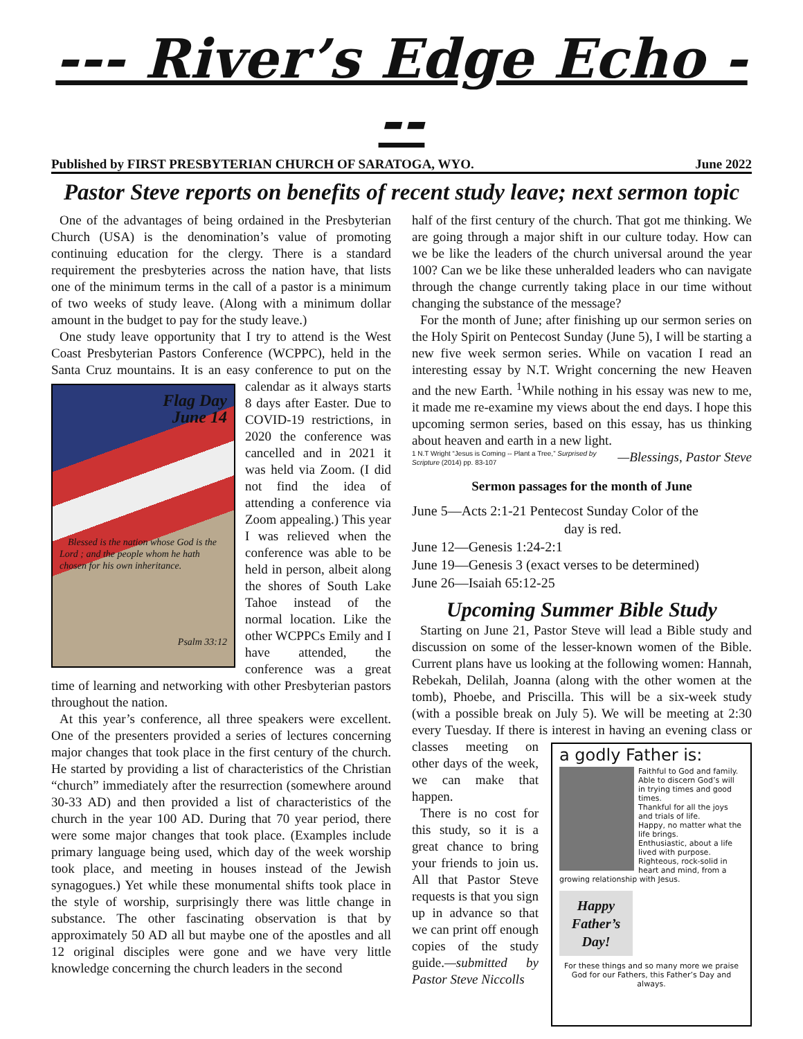--- River’s Edge Echo ---
Published by FIRST PRESBYTERIAN CHURCH OF SARATOGA, WYO. June 2022
Pastor Steve reports on benefits of recent study leave; next sermon topic
One of the advantages of being ordained in the Presbyterian Church (USA) is the denomination’s value of promoting continuing education for the clergy. There is a standard requirement the presbyteries across the nation have, that lists one of the minimum terms in the call of a pastor is a minimum of two weeks of study leave. (Along with a minimum dollar amount in the budget to pay for the study leave.)
One study leave opportunity that I try to attend is the West Coast Presbyterian Pastors Conference (WCPPC), held in the Santa Cruz mountains. It is an easy conference Flag Day
June 14
Blessed is the nation whose God is the Lord ; and the people whom he hath chosen for his own inheritance.
Psalm 33:12 to put on the calendar as it always starts 8 days after Easter. Due to COVID-19 restrictions, in 2020 the conference was cancelled and in 2021 it was held via Zoom. (I did not find the idea of attending a conference via Zoom appealing.) This year I was relieved when the conference was able to be held in person, albeit along the shores of South Lake Tahoe instead of the normal location. Like the other WCPPCs Emily and I have attended, the conference was a great time of learning and networking with other Presbyterian pastors throughout the nation.
At this year’s conference, all three speakers were excellent. One of the presenters provided a series of lectures concerning major changes that took place in the first century of the church. He started by providing a list of characteristics of the Christian “church” immediately after the resurrection (somewhere around 30-33 AD) and then provided a list of characteristics of the church in the year 100 AD. During that 70 year period, there were some major changes that took place. (Examples include primary language being used, which day of the week worship took place, and meeting in houses instead of the Jewish synagogues.) Yet while these monumental shifts took place in the style of worship, surprisingly there was little change in substance. The other fascinating observation is that by approximately 50 AD all but maybe one of the apostles and all 12 original disciples were gone and we have very little knowledge concerning the church leaders in the second
half of the first century of the church. That got me thinking. We are going through a major shift in our culture today. How can we be like the leaders of the church universal around the year 100? Can we be like these unheralded leaders who can navigate through the change currently taking place in our time without changing the substance of the message?
For the month of June; after finishing up our sermon series on the Holy Spirit on Pentecost Sunday (June 5), I will be starting a new five week sermon series. While on vacation I read an interesting essay by N.T. Wright concerning the new Heaven and the new Earth. <sup>1</sup>While nothing in his essay was new to me, it made me re-examine my views about the end days. I hope this upcoming sermon series, based on this essay, has us thinking about heaven and earth in a new light. —Blessings, Pastor Steve
1 N.T Wright “Jesus is Coming -- Plant a Tree,” Surprised by Scripture (2014) pp. 83-107
Sermon passages for the month of June
June 5—Acts 2:1-21 Pentecost Sunday Color of the
day is red.
June 12—Genesis 1:24-2:1
June 19—Genesis 3 (exact verses to be determined)
June 26—Isaiah 65:12-25
Upcoming Summer Bible Study
Starting on June 21, Pastor Steve will lead a Bible study and discussion on some of the lesser-known women of the Bible. Current plans have us looking at the following women: Hannah, Rebekah, Delilah, Joanna (along with the other women at the tomb), Phoebe, and Priscilla. This will be a six-week study (with a possible break on July 5). We will be meeting at 2:30 every Tuesday. If there is interest
a godly Father is:
Faithful to God and family.
Able to discern God’s will in trying times and good times.
Thankful for all the joys and trials of life.
Happy, no matter what the life brings.
Enthusiastic, about a life lived with purpose.
Righteous, rock-solid in heart and mind, from a growing relationship with Jesus.
Happy Father’s Day!
For these things and so many more we praise God for our Fathers, this Father’s Day and always.
in having an evening class or classes meeting on other days of the week, we can make that happen.
There is no cost for this study, so it is a great chance to bring your friends to join us. All that Pastor Steve requests is that you sign up in advance so that we can print off enough copies of the study guide.—submitted by Pastor Steve Niccolls